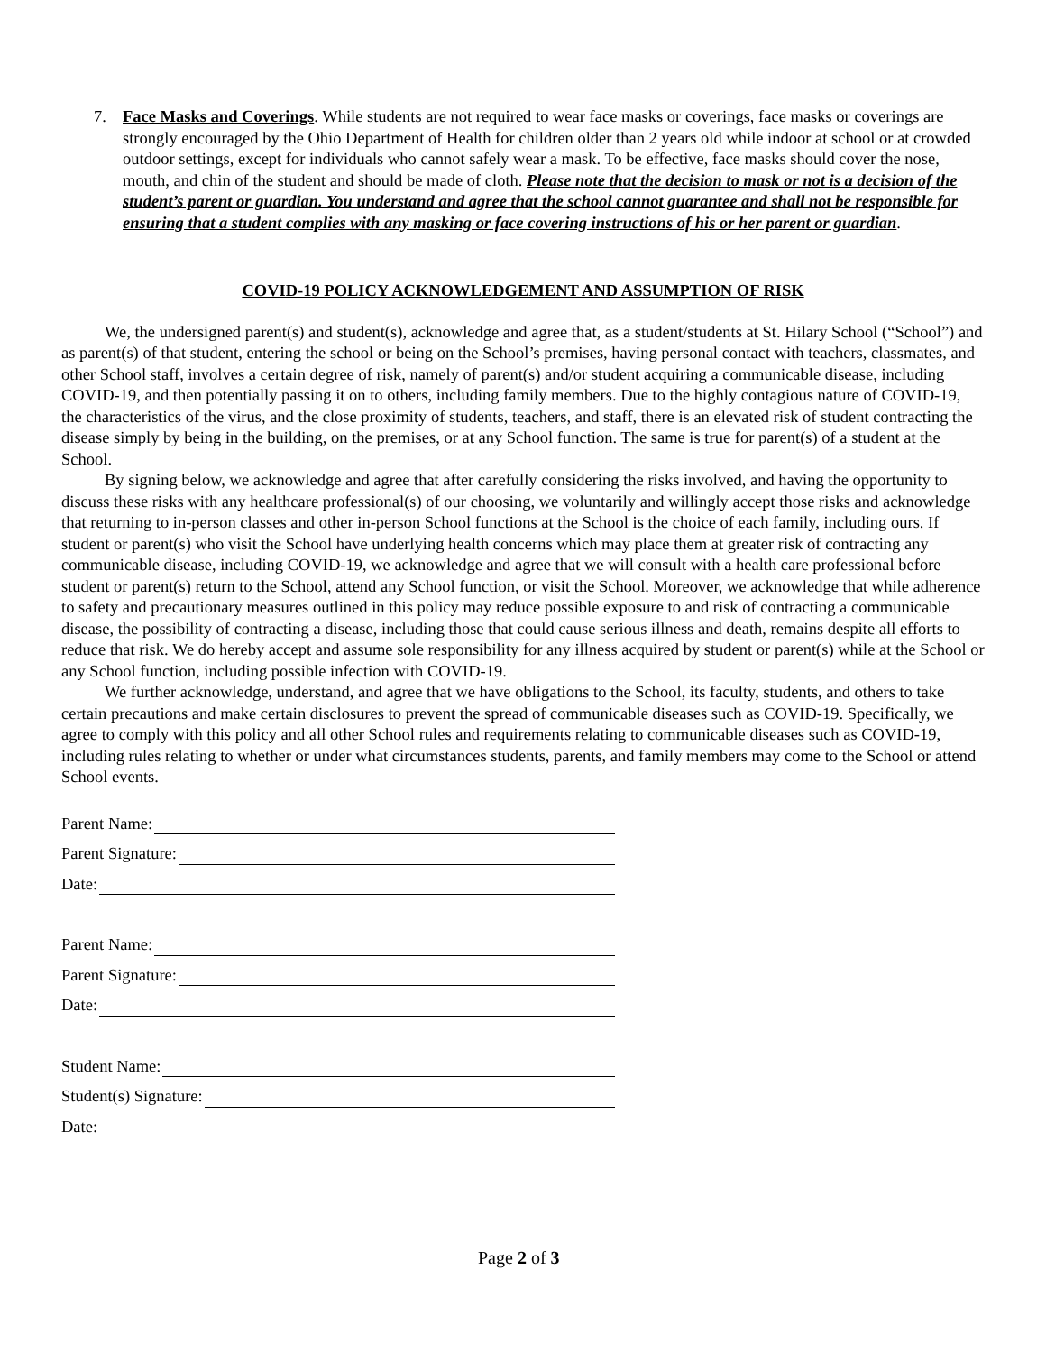7. Face Masks and Coverings. While students are not required to wear face masks or coverings, face masks or coverings are strongly encouraged by the Ohio Department of Health for children older than 2 years old while indoor at school or at crowded outdoor settings, except for individuals who cannot safely wear a mask. To be effective, face masks should cover the nose, mouth, and chin of the student and should be made of cloth. Please note that the decision to mask or not is a decision of the student’s parent or guardian. You understand and agree that the school cannot guarantee and shall not be responsible for ensuring that a student complies with any masking or face covering instructions of his or her parent or guardian.
COVID-19 POLICY ACKNOWLEDGEMENT AND ASSUMPTION OF RISK
We, the undersigned parent(s) and student(s), acknowledge and agree that, as a student/students at St. Hilary School (“School”) and as parent(s) of that student, entering the school or being on the School’s premises, having personal contact with teachers, classmates, and other School staff, involves a certain degree of risk, namely of parent(s) and/or student acquiring a communicable disease, including COVID-19, and then potentially passing it on to others, including family members. Due to the highly contagious nature of COVID-19, the characteristics of the virus, and the close proximity of students, teachers, and staff, there is an elevated risk of student contracting the disease simply by being in the building, on the premises, or at any School function. The same is true for parent(s) of a student at the School.
By signing below, we acknowledge and agree that after carefully considering the risks involved, and having the opportunity to discuss these risks with any healthcare professional(s) of our choosing, we voluntarily and willingly accept those risks and acknowledge that returning to in-person classes and other in-person School functions at the School is the choice of each family, including ours. If student or parent(s) who visit the School have underlying health concerns which may place them at greater risk of contracting any communicable disease, including COVID-19, we acknowledge and agree that we will consult with a health care professional before student or parent(s) return to the School, attend any School function, or visit the School. Moreover, we acknowledge that while adherence to safety and precautionary measures outlined in this policy may reduce possible exposure to and risk of contracting a communicable disease, the possibility of contracting a disease, including those that could cause serious illness and death, remains despite all efforts to reduce that risk. We do hereby accept and assume sole responsibility for any illness acquired by student or parent(s) while at the School or any School function, including possible infection with COVID-19.
We further acknowledge, understand, and agree that we have obligations to the School, its faculty, students, and others to take certain precautions and make certain disclosures to prevent the spread of communicable diseases such as COVID-19. Specifically, we agree to comply with this policy and all other School rules and requirements relating to communicable diseases such as COVID-19, including rules relating to whether or under what circumstances students, parents, and family members may come to the School or attend School events.
Parent Name:
Parent Signature:
Date:
Parent Name:
Parent Signature:
Date:
Student Name:
Student(s) Signature:
Date:
Page 2 of 3